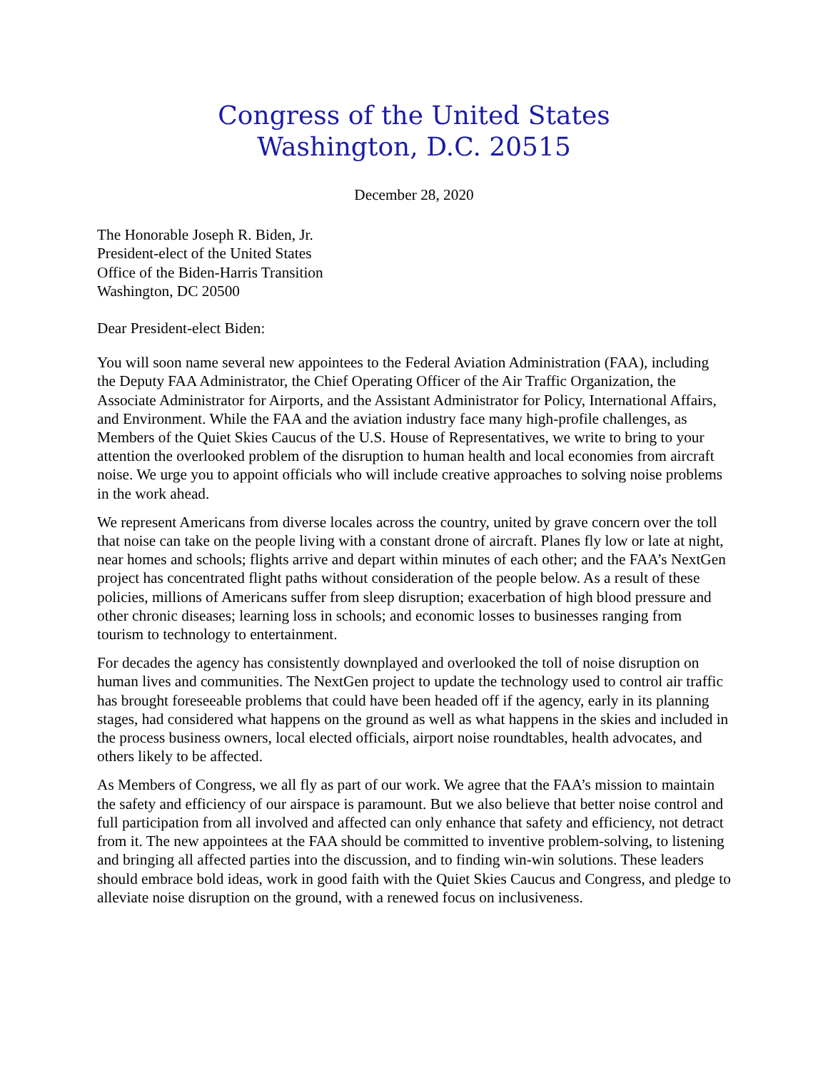Congress of the United States
Washington, D.C. 20515
December 28, 2020
The Honorable Joseph R. Biden, Jr.
President-elect of the United States
Office of the Biden-Harris Transition
Washington, DC 20500
Dear President-elect Biden:
You will soon name several new appointees to the Federal Aviation Administration (FAA), including the Deputy FAA Administrator, the Chief Operating Officer of the Air Traffic Organization, the Associate Administrator for Airports, and the Assistant Administrator for Policy, International Affairs, and Environment. While the FAA and the aviation industry face many high-profile challenges, as Members of the Quiet Skies Caucus of the U.S. House of Representatives, we write to bring to your attention the overlooked problem of the disruption to human health and local economies from aircraft noise. We urge you to appoint officials who will include creative approaches to solving noise problems in the work ahead.
We represent Americans from diverse locales across the country, united by grave concern over the toll that noise can take on the people living with a constant drone of aircraft. Planes fly low or late at night, near homes and schools; flights arrive and depart within minutes of each other; and the FAA’s NextGen project has concentrated flight paths without consideration of the people below. As a result of these policies, millions of Americans suffer from sleep disruption; exacerbation of high blood pressure and other chronic diseases; learning loss in schools; and economic losses to businesses ranging from tourism to technology to entertainment.
For decades the agency has consistently downplayed and overlooked the toll of noise disruption on human lives and communities. The NextGen project to update the technology used to control air traffic has brought foreseeable problems that could have been headed off if the agency, early in its planning stages, had considered what happens on the ground as well as what happens in the skies and included in the process business owners, local elected officials, airport noise roundtables, health advocates, and others likely to be affected.
As Members of Congress, we all fly as part of our work. We agree that the FAA’s mission to maintain the safety and efficiency of our airspace is paramount. But we also believe that better noise control and full participation from all involved and affected can only enhance that safety and efficiency, not detract from it. The new appointees at the FAA should be committed to inventive problem-solving, to listening and bringing all affected parties into the discussion, and to finding win-win solutions. These leaders should embrace bold ideas, work in good faith with the Quiet Skies Caucus and Congress, and pledge to alleviate noise disruption on the ground, with a renewed focus on inclusiveness.